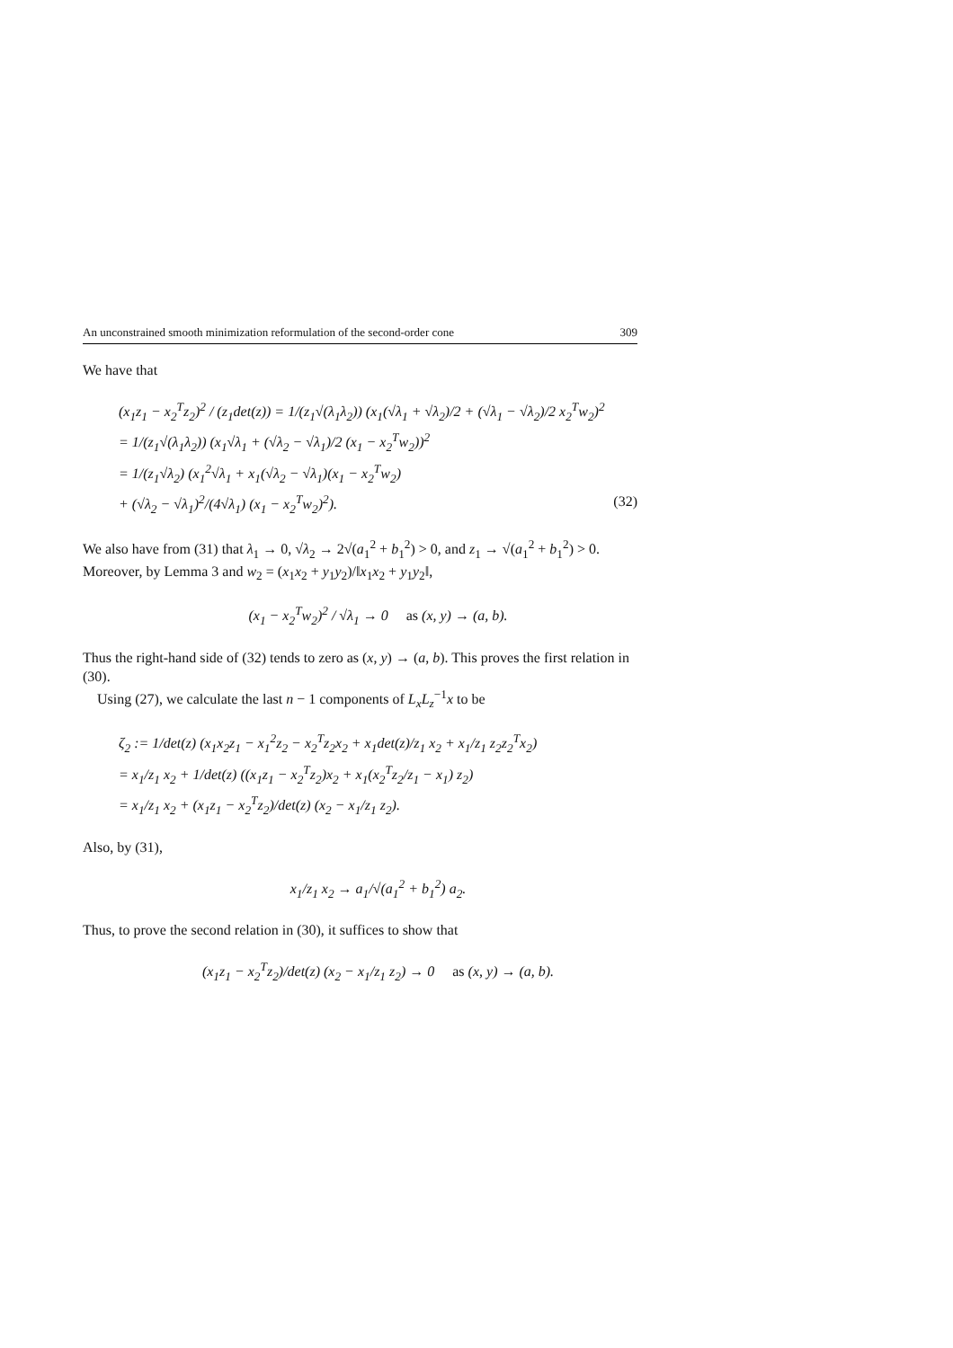An unconstrained smooth minimization reformulation of the second-order cone 309
We have that
(x<sub>1</sub>z<sub>1</sub> − x<sub>2</sub><sup>T</sup>z<sub>2</sub>)<sup>2</sup> / (z<sub>1</sub>det(z)) = 1/(z<sub>1</sub>√(λ<sub>1</sub>λ<sub>2</sub>)) (x<sub>1</sub>(√λ<sub>1</sub> + √λ<sub>2</sub>)/2 + (√λ<sub>1</sub> − √λ<sub>2</sub>)/2 x<sub>2</sub><sup>T</sup>w<sub>2</sub>)<sup>2</sup>
= 1/(z<sub>1</sub>√(λ<sub>1</sub>λ<sub>2</sub>)) (x<sub>1</sub>√λ<sub>1</sub> + (√λ<sub>2</sub> − √λ<sub>1</sub>)/2 (x<sub>1</sub> − x<sub>2</sub><sup>T</sup>w<sub>2</sub>))<sup>2</sup>
= 1/(z<sub>1</sub>√λ<sub>2</sub>) (x<sub>1</sub><sup>2</sup>√λ<sub>1</sub> + x<sub>1</sub>(√λ<sub>2</sub> − √λ<sub>1</sub>)(x<sub>1</sub> − x<sub>2</sub><sup>T</sup>w<sub>2</sub>)
+ (√λ<sub>2</sub> − √λ<sub>1</sub>)<sup>2</sup>/(4√λ<sub>1</sub>) (x<sub>1</sub> − x<sub>2</sub><sup>T</sup>w<sub>2</sub>)<sup>2</sup>). (32)
We also have from (31) that λ<sub>1</sub> → 0, √λ<sub>2</sub> → 2√(a<sub>1</sub><sup>2</sup> + b<sub>1</sub><sup>2</sup>) > 0, and z<sub>1</sub> → √(a<sub>1</sub><sup>2</sup> + b<sub>1</sub><sup>2</sup>) > 0. Moreover, by Lemma 3 and w<sub>2</sub> = (x<sub>1</sub>x<sub>2</sub> + y<sub>1</sub>y<sub>2</sub>)/‖x<sub>1</sub>x<sub>2</sub> + y<sub>1</sub>y<sub>2</sub>‖,
(x<sub>1</sub> − x<sub>2</sub><sup>T</sup>w<sub>2</sub>)<sup>2</sup> / √λ<sub>1</sub> → 0 as (x, y) → (a, b).
Thus the right-hand side of (32) tends to zero as (x, y) → (a, b). This proves the first relation in (30).
Using (27), we calculate the last n − 1 components of L<sub>x</sub>L<sub>z</sub><sup>−1</sup>x to be
ζ<sub>2</sub> := 1/det(z) (x<sub>1</sub>x<sub>2</sub>z<sub>1</sub> − x<sub>1</sub><sup>2</sup>z<sub>2</sub> − x<sub>2</sub><sup>T</sup>z<sub>2</sub>x<sub>2</sub> + x<sub>1</sub>det(z)/z<sub>1</sub> x<sub>2</sub> + x<sub>1</sub>/z<sub>1</sub> z<sub>2</sub>z<sub>2</sub><sup>T</sup>x<sub>2</sub>)
= x<sub>1</sub>/z<sub>1</sub> x<sub>2</sub> + 1/det(z) ((x<sub>1</sub>z<sub>1</sub> − x<sub>2</sub><sup>T</sup>z<sub>2</sub>)x<sub>2</sub> + x<sub>1</sub>(x<sub>2</sub><sup>T</sup>z<sub>2</sub>/z<sub>1</sub> − x<sub>1</sub>) z<sub>2</sub>)
= x<sub>1</sub>/z<sub>1</sub> x<sub>2</sub> + (x<sub>1</sub>z<sub>1</sub> − x<sub>2</sub><sup>T</sup>z<sub>2</sub>)/det(z) (x<sub>2</sub> − x<sub>1</sub>/z<sub>1</sub> z<sub>2</sub>).
Also, by (31),
x<sub>1</sub>/z<sub>1</sub> x<sub>2</sub> → a<sub>1</sub>/√(a<sub>1</sub><sup>2</sup> + b<sub>1</sub><sup>2</sup>) a<sub>2</sub>.
Thus, to prove the second relation in (30), it suffices to show that
(x<sub>1</sub>z<sub>1</sub> − x<sub>2</sub><sup>T</sup>z<sub>2</sub>)/det(z) (x<sub>2</sub> − x<sub>1</sub>/z<sub>1</sub> z<sub>2</sub>) → 0 as (x, y) → (a, b).